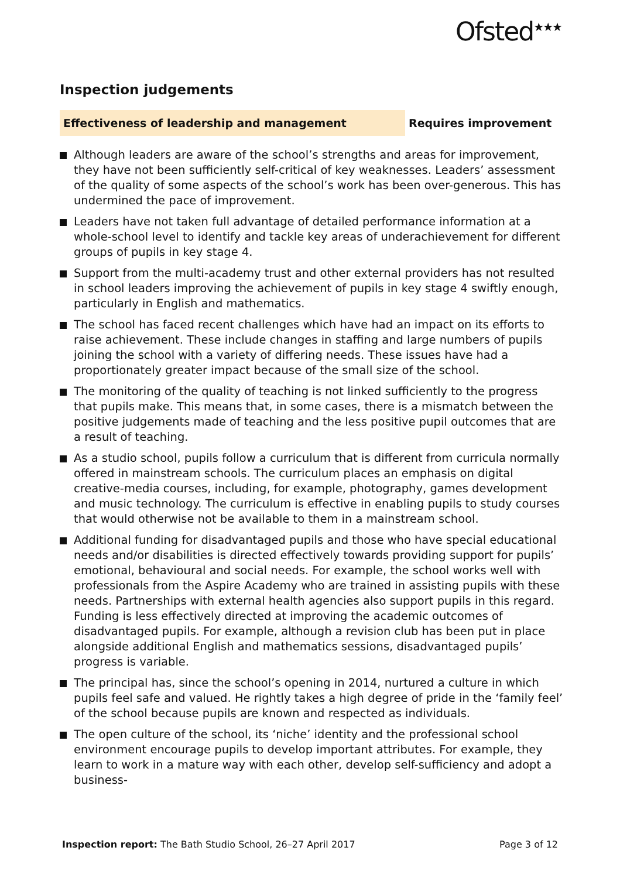Ofsted<sup>★★★</sup>
Inspection judgements
Effectiveness of leadership and management Requires improvement
Although leaders are aware of the school’s strengths and areas for improvement, they have not been sufficiently self-critical of key weaknesses. Leaders’ assessment of the quality of some aspects of the school’s work has been over-generous. This has undermined the pace of improvement.
Leaders have not taken full advantage of detailed performance information at a whole-school level to identify and tackle key areas of underachievement for different groups of pupils in key stage 4.
Support from the multi-academy trust and other external providers has not resulted in school leaders improving the achievement of pupils in key stage 4 swiftly enough, particularly in English and mathematics.
The school has faced recent challenges which have had an impact on its efforts to raise achievement. These include changes in staffing and large numbers of pupils joining the school with a variety of differing needs. These issues have had a proportionately greater impact because of the small size of the school.
The monitoring of the quality of teaching is not linked sufficiently to the progress that pupils make. This means that, in some cases, there is a mismatch between the positive judgements made of teaching and the less positive pupil outcomes that are a result of teaching.
As a studio school, pupils follow a curriculum that is different from curricula normally offered in mainstream schools. The curriculum places an emphasis on digital creative-media courses, including, for example, photography, games development and music technology. The curriculum is effective in enabling pupils to study courses that would otherwise not be available to them in a mainstream school.
Additional funding for disadvantaged pupils and those who have special educational needs and/or disabilities is directed effectively towards providing support for pupils’ emotional, behavioural and social needs. For example, the school works well with professionals from the Aspire Academy who are trained in assisting pupils with these needs. Partnerships with external health agencies also support pupils in this regard. Funding is less effectively directed at improving the academic outcomes of disadvantaged pupils. For example, although a revision club has been put in place alongside additional English and mathematics sessions, disadvantaged pupils’ progress is variable.
The principal has, since the school’s opening in 2014, nurtured a culture in which pupils feel safe and valued. He rightly takes a high degree of pride in the ‘family feel’ of the school because pupils are known and respected as individuals.
The open culture of the school, its ‘niche’ identity and the professional school environment encourage pupils to develop important attributes. For example, they learn to work in a mature way with each other, develop self-sufficiency and adopt a business-
Inspection report: The Bath Studio School, 26–27 April 2017 Page 3 of 12